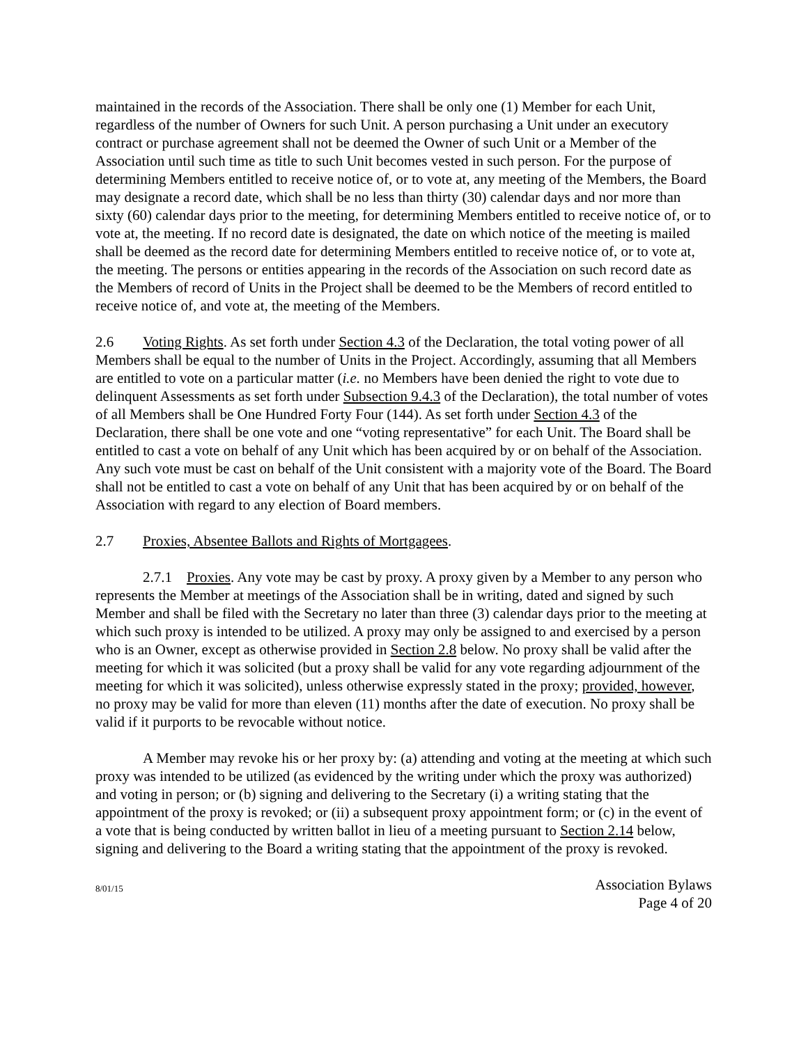maintained in the records of the Association. There shall be only one (1) Member for each Unit, regardless of the number of Owners for such Unit. A person purchasing a Unit under an executory contract or purchase agreement shall not be deemed the Owner of such Unit or a Member of the Association until such time as title to such Unit becomes vested in such person. For the purpose of determining Members entitled to receive notice of, or to vote at, any meeting of the Members, the Board may designate a record date, which shall be no less than thirty (30) calendar days and nor more than sixty (60) calendar days prior to the meeting, for determining Members entitled to receive notice of, or to vote at, the meeting. If no record date is designated, the date on which notice of the meeting is mailed shall be deemed as the record date for determining Members entitled to receive notice of, or to vote at, the meeting. The persons or entities appearing in the records of the Association on such record date as the Members of record of Units in the Project shall be deemed to be the Members of record entitled to receive notice of, and vote at, the meeting of the Members.
2.6 Voting Rights. As set forth under Section 4.3 of the Declaration, the total voting power of all Members shall be equal to the number of Units in the Project. Accordingly, assuming that all Members are entitled to vote on a particular matter (i.e. no Members have been denied the right to vote due to delinquent Assessments as set forth under Subsection 9.4.3 of the Declaration), the total number of votes of all Members shall be One Hundred Forty Four (144). As set forth under Section 4.3 of the Declaration, there shall be one vote and one “voting representative” for each Unit. The Board shall be entitled to cast a vote on behalf of any Unit which has been acquired by or on behalf of the Association. Any such vote must be cast on behalf of the Unit consistent with a majority vote of the Board. The Board shall not be entitled to cast a vote on behalf of any Unit that has been acquired by or on behalf of the Association with regard to any election of Board members.
2.7 Proxies, Absentee Ballots and Rights of Mortgagees.
2.7.1 Proxies. Any vote may be cast by proxy. A proxy given by a Member to any person who represents the Member at meetings of the Association shall be in writing, dated and signed by such Member and shall be filed with the Secretary no later than three (3) calendar days prior to the meeting at which such proxy is intended to be utilized. A proxy may only be assigned to and exercised by a person who is an Owner, except as otherwise provided in Section 2.8 below. No proxy shall be valid after the meeting for which it was solicited (but a proxy shall be valid for any vote regarding adjournment of the meeting for which it was solicited), unless otherwise expressly stated in the proxy; provided, however, no proxy may be valid for more than eleven (11) months after the date of execution. No proxy shall be valid if it purports to be revocable without notice.
A Member may revoke his or her proxy by: (a) attending and voting at the meeting at which such proxy was intended to be utilized (as evidenced by the writing under which the proxy was authorized) and voting in person; or (b) signing and delivering to the Secretary (i) a writing stating that the appointment of the proxy is revoked; or (ii) a subsequent proxy appointment form; or (c) in the event of a vote that is being conducted by written ballot in lieu of a meeting pursuant to Section 2.14 below, signing and delivering to the Board a writing stating that the appointment of the proxy is revoked.
8/01/15
Association Bylaws
Page 4 of 20